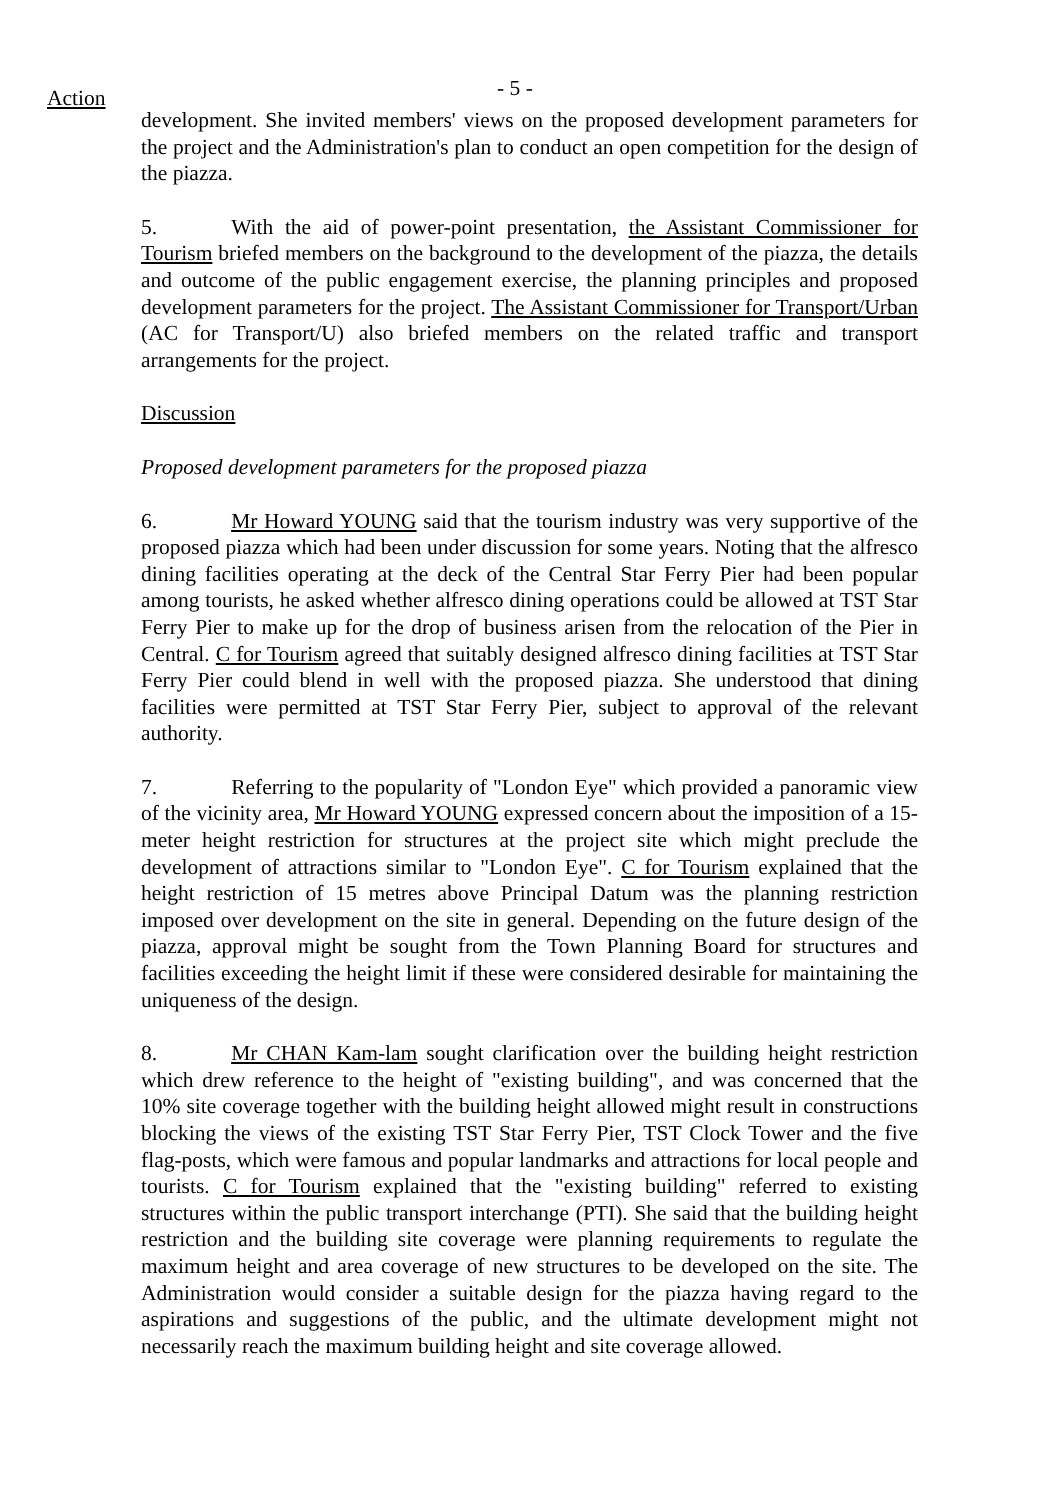Action
- 5 -
development. She invited members' views on the proposed development parameters for the project and the Administration's plan to conduct an open competition for the design of the piazza.
5. With the aid of power-point presentation, the Assistant Commissioner for Tourism briefed members on the background to the development of the piazza, the details and outcome of the public engagement exercise, the planning principles and proposed development parameters for the project. The Assistant Commissioner for Transport/Urban (AC for Transport/U) also briefed members on the related traffic and transport arrangements for the project.
Discussion
Proposed development parameters for the proposed piazza
6. Mr Howard YOUNG said that the tourism industry was very supportive of the proposed piazza which had been under discussion for some years. Noting that the alfresco dining facilities operating at the deck of the Central Star Ferry Pier had been popular among tourists, he asked whether alfresco dining operations could be allowed at TST Star Ferry Pier to make up for the drop of business arisen from the relocation of the Pier in Central. C for Tourism agreed that suitably designed alfresco dining facilities at TST Star Ferry Pier could blend in well with the proposed piazza. She understood that dining facilities were permitted at TST Star Ferry Pier, subject to approval of the relevant authority.
7. Referring to the popularity of "London Eye" which provided a panoramic view of the vicinity area, Mr Howard YOUNG expressed concern about the imposition of a 15-meter height restriction for structures at the project site which might preclude the development of attractions similar to "London Eye". C for Tourism explained that the height restriction of 15 metres above Principal Datum was the planning restriction imposed over development on the site in general. Depending on the future design of the piazza, approval might be sought from the Town Planning Board for structures and facilities exceeding the height limit if these were considered desirable for maintaining the uniqueness of the design.
8. Mr CHAN Kam-lam sought clarification over the building height restriction which drew reference to the height of "existing building", and was concerned that the 10% site coverage together with the building height allowed might result in constructions blocking the views of the existing TST Star Ferry Pier, TST Clock Tower and the five flag-posts, which were famous and popular landmarks and attractions for local people and tourists. C for Tourism explained that the "existing building" referred to existing structures within the public transport interchange (PTI). She said that the building height restriction and the building site coverage were planning requirements to regulate the maximum height and area coverage of new structures to be developed on the site. The Administration would consider a suitable design for the piazza having regard to the aspirations and suggestions of the public, and the ultimate development might not necessarily reach the maximum building height and site coverage allowed.